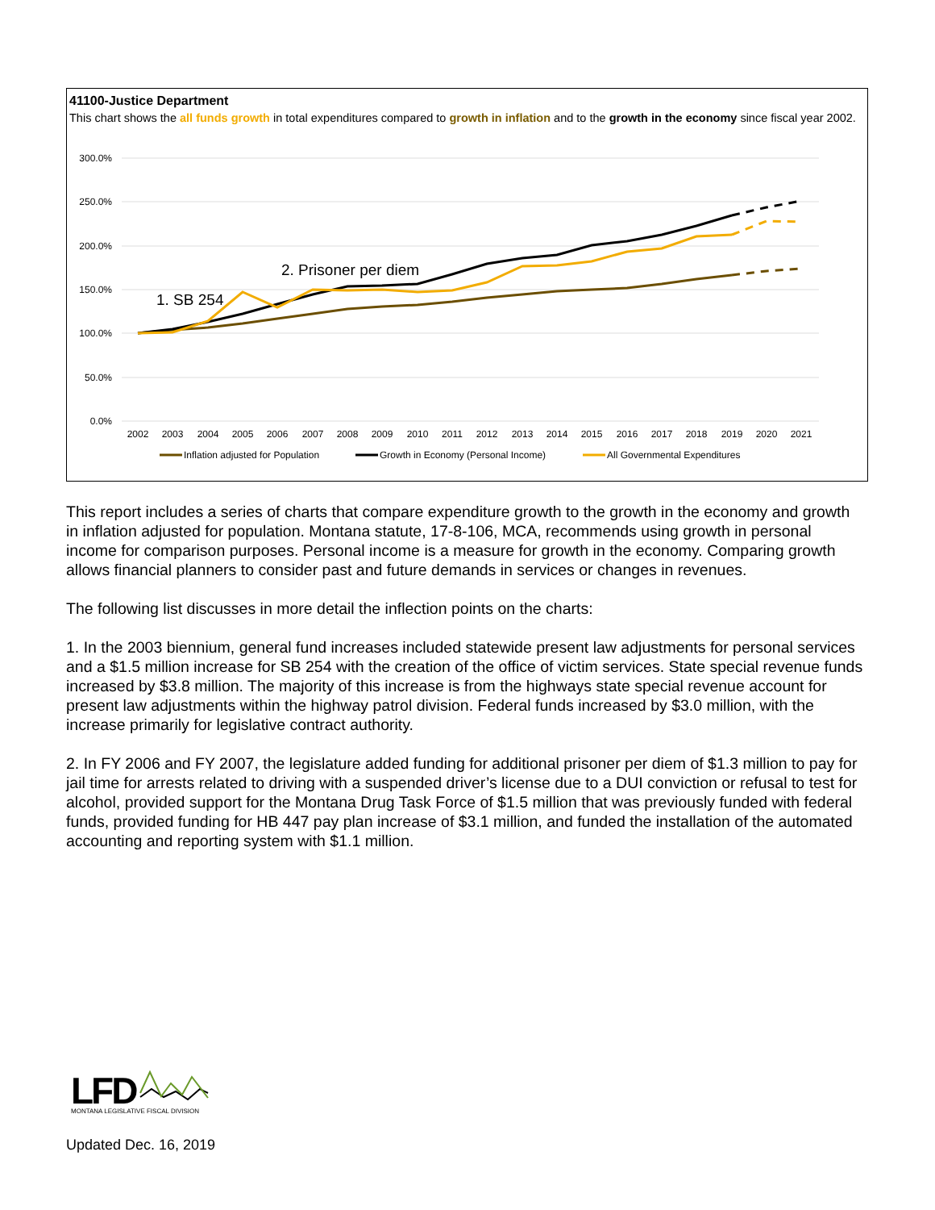41100-Justice Department
This chart shows the all funds growth in total expenditures compared to growth in inflation and to the growth in the economy since fiscal year 2002.
300.0%
250.0%
200.0%
150.0%
100.0%
50.0%
0.0%
2002
2003
2004
2005
2006
2007
2008
2009
2010
2011
2012
2013
2014
2015
2016
2017
2018
2019
2020
2021
1. SB 254
2. Prisoner per diem
Inflation adjusted for Population
Growth in Economy (Personal Income)
All Governmental Expenditures
This report includes a series of charts that compare expenditure growth to the growth in the economy and growth in inflation adjusted for population. Montana statute, 17-8-106, MCA, recommends using growth in personal income for comparison purposes. Personal income is a measure for growth in the economy. Comparing growth allows financial planners to consider past and future demands in services or changes in revenues.
The following list discusses in more detail the inflection points on the charts:
1. In the 2003 biennium, general fund increases included statewide present law adjustments for personal services and a $1.5 million increase for SB 254 with the creation of the office of victim services. State special revenue funds increased by $3.8 million. The majority of this increase is from the highways state special revenue account for present law adjustments within the highway patrol division. Federal funds increased by $3.0 million, with the increase primarily for legislative contract authority.
2. In FY 2006 and FY 2007, the legislature added funding for additional prisoner per diem of $1.3 million to pay for jail time for arrests related to driving with a suspended driver’s license due to a DUI conviction or refusal to test for alcohol, provided support for the Montana Drug Task Force of $1.5 million that was previously funded with federal funds, provided funding for HB 447 pay plan increase of $3.1 million, and funded the installation of the automated accounting and reporting system with $1.1 million.
LFD
MONTANA LEGISLATIVE FISCAL DIVISION
Updated Dec. 16, 2019